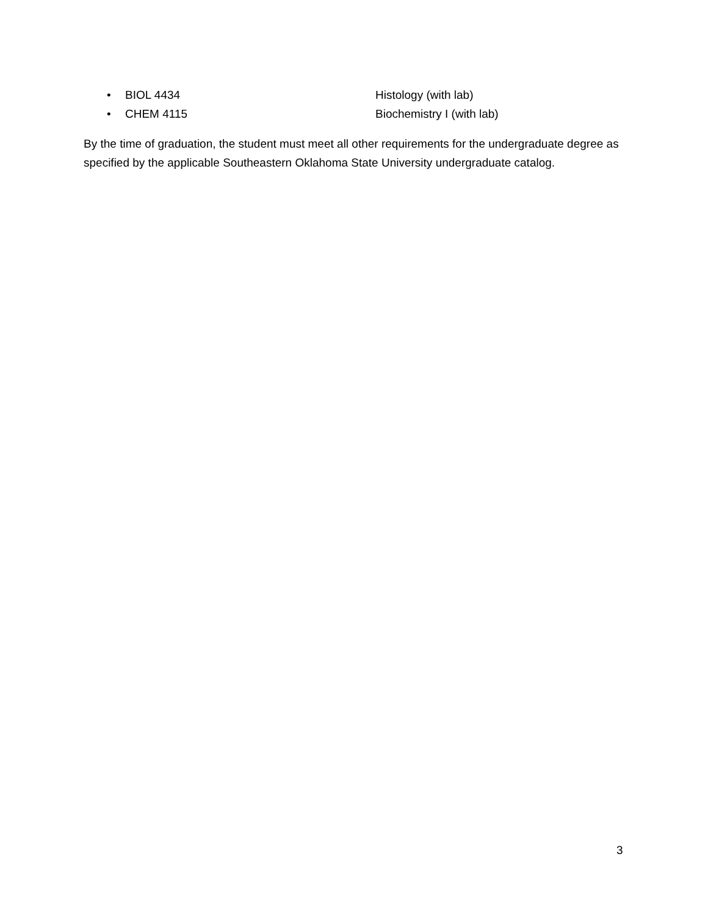• BIOL 4434 Histology (with lab)
• CHEM 4115 Biochemistry I (with lab)
By the time of graduation, the student must meet all other requirements for the undergraduate degree as specified by the applicable Southeastern Oklahoma State University undergraduate catalog.
3